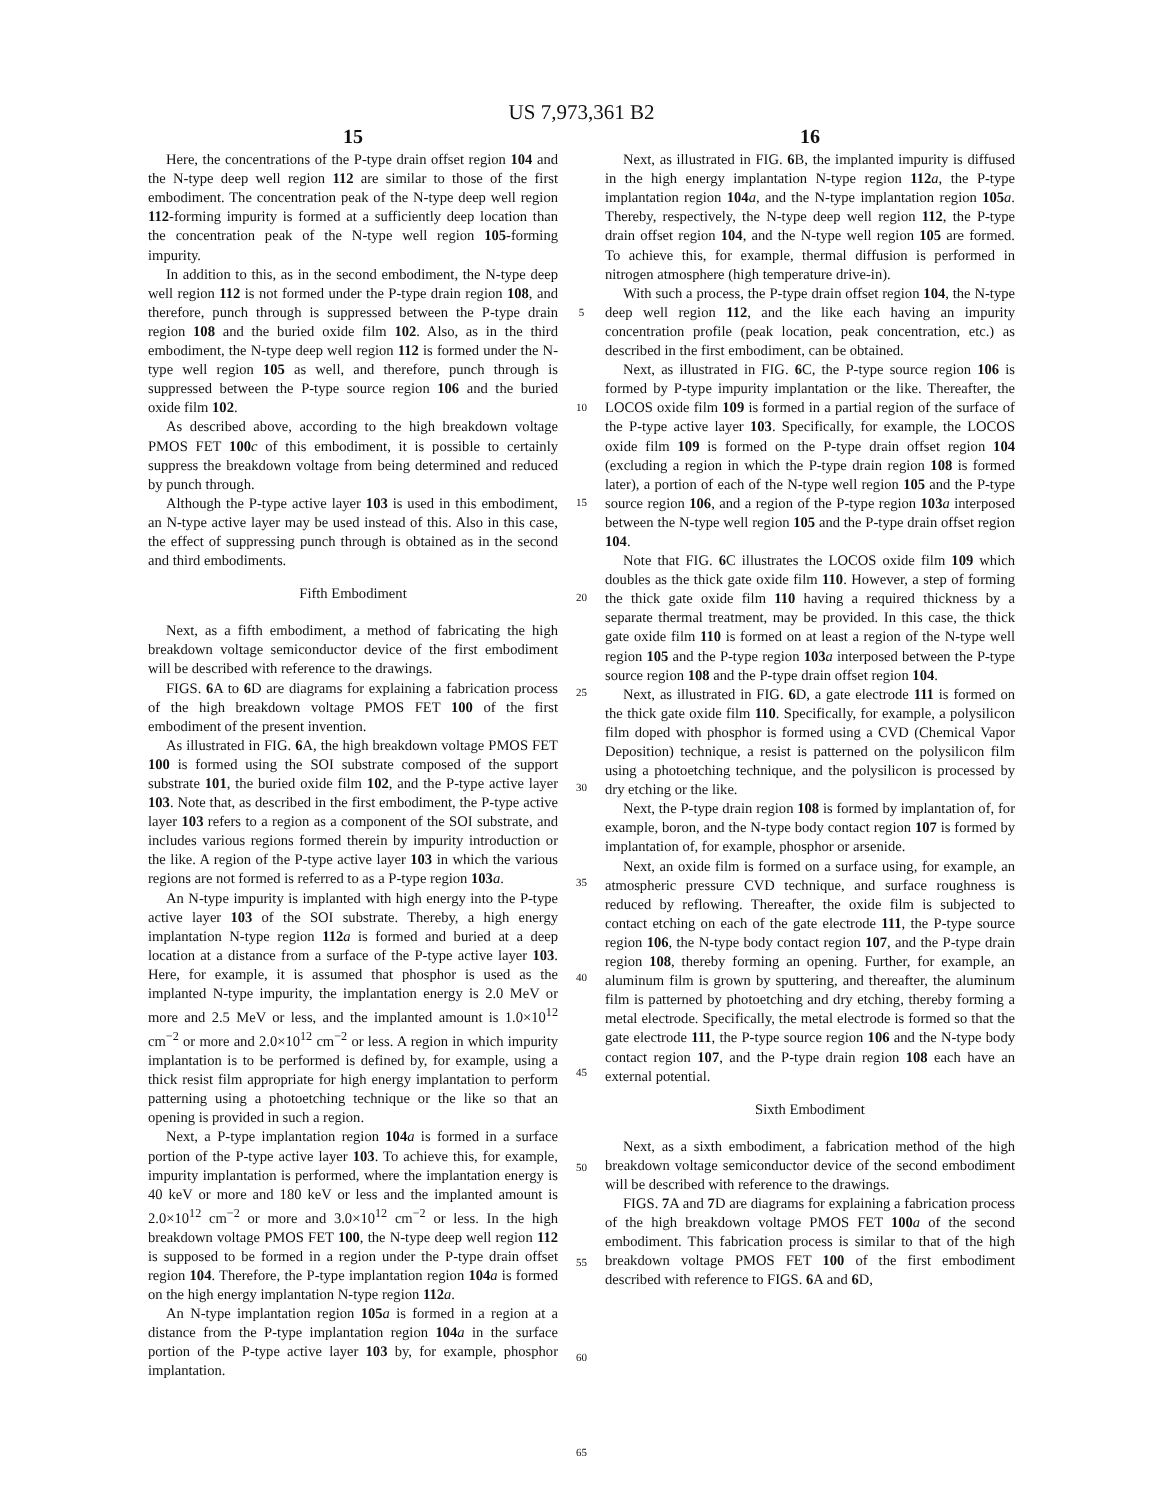US 7,973,361 B2
15
Here, the concentrations of the P-type drain offset region 104 and the N-type deep well region 112 are similar to those of the first embodiment. The concentration peak of the N-type deep well region 112-forming impurity is formed at a sufficiently deep location than the concentration peak of the N-type well region 105-forming impurity.
In addition to this, as in the second embodiment, the N-type deep well region 112 is not formed under the P-type drain region 108, and therefore, punch through is suppressed between the P-type drain region 108 and the buried oxide film 102. Also, as in the third embodiment, the N-type deep well region 112 is formed under the N-type well region 105 as well, and therefore, punch through is suppressed between the P-type source region 106 and the buried oxide film 102.
As described above, according to the high breakdown voltage PMOS FET 100 c of this embodiment, it is possible to certainly suppress the breakdown voltage from being determined and reduced by punch through.
Although the P-type active layer 103 is used in this embodiment, an N-type active layer may be used instead of this. Also in this case, the effect of suppressing punch through is obtained as in the second and third embodiments.
Fifth Embodiment
Next, as a fifth embodiment, a method of fabricating the high breakdown voltage semiconductor device of the first embodiment will be described with reference to the drawings.
FIGS. 6 A to 6 D are diagrams for explaining a fabrication process of the high breakdown voltage PMOS FET 100 of the first embodiment of the present invention.
As illustrated in FIG. 6 A, the high breakdown voltage PMOS FET 100 is formed using the SOI substrate composed of the support substrate 101, the buried oxide film 102, and the P-type active layer 103. Note that, as described in the first embodiment, the P-type active layer 103 refers to a region as a component of the SOI substrate, and includes various regions formed therein by impurity introduction or the like. A region of the P-type active layer 103 in which the various regions are not formed is referred to as a P-type region 103 a.
An N-type impurity is implanted with high energy into the P-type active layer 103 of the SOI substrate. Thereby, a high energy implantation N-type region 112 a is formed and buried at a deep location at a distance from a surface of the P-type active layer 103. Here, for example, it is assumed that phosphor is used as the implanted N-type impurity, the implantation energy is 2.0 MeV or more and 2.5 MeV or less, and the implanted amount is 1.0×10<sup>12</sup> cm<sup>−2</sup> or more and 2.0×10<sup>12</sup> cm<sup>−2</sup> or less. A region in which impurity implantation is to be performed is defined by, for example, using a thick resist film appropriate for high energy implantation to perform patterning using a photoetching technique or the like so that an opening is provided in such a region.
Next, a P-type implantation region 104 a is formed in a surface portion of the P-type active layer 103. To achieve this, for example, impurity implantation is performed, where the implantation energy is 40 keV or more and 180 keV or less and the implanted amount is 2.0×10<sup>12</sup> cm<sup>−2</sup> or more and 3.0×10<sup>12</sup> cm<sup>−2</sup> or less. In the high breakdown voltage PMOS FET 100, the N-type deep well region 112 is supposed to be formed in a region under the P-type drain offset region 104. Therefore, the P-type implantation region 104 a is formed on the high energy implantation N-type region 112 a.
An N-type implantation region 105 a is formed in a region at a distance from the P-type implantation region 104 a in the surface portion of the P-type active layer 103 by, for example, phosphor implantation.
5
10
15
20
25
30
35
40
45
50
55
60
65
16
Next, as illustrated in FIG. 6 B, the implanted impurity is diffused in the high energy implantation N-type region 112 a, the P-type implantation region 104 a, and the N-type implantation region 105 a. Thereby, respectively, the N-type deep well region 112, the P-type drain offset region 104, and the N-type well region 105 are formed. To achieve this, for example, thermal diffusion is performed in nitrogen atmosphere (high temperature drive-in).
With such a process, the P-type drain offset region 104, the N-type deep well region 112, and the like each having an impurity concentration profile (peak location, peak concentration, etc.) as described in the first embodiment, can be obtained.
Next, as illustrated in FIG. 6 C, the P-type source region 106 is formed by P-type impurity implantation or the like. Thereafter, the LOCOS oxide film 109 is formed in a partial region of the surface of the P-type active layer 103. Specifically, for example, the LOCOS oxide film 109 is formed on the P-type drain offset region 104 (excluding a region in which the P-type drain region 108 is formed later), a portion of each of the N-type well region 105 and the P-type source region 106, and a region of the P-type region 103 a interposed between the N-type well region 105 and the P-type drain offset region 104.
Note that FIG. 6 C illustrates the LOCOS oxide film 109 which doubles as the thick gate oxide film 110. However, a step of forming the thick gate oxide film 110 having a required thickness by a separate thermal treatment, may be provided. In this case, the thick gate oxide film 110 is formed on at least a region of the N-type well region 105 and the P-type region 103 a interposed between the P-type source region 108 and the P-type drain offset region 104.
Next, as illustrated in FIG. 6 D, a gate electrode 111 is formed on the thick gate oxide film 110. Specifically, for example, a polysilicon film doped with phosphor is formed using a CVD (Chemical Vapor Deposition) technique, a resist is patterned on the polysilicon film using a photoetching technique, and the polysilicon is processed by dry etching or the like.
Next, the P-type drain region 108 is formed by implantation of, for example, boron, and the N-type body contact region 107 is formed by implantation of, for example, phosphor or arsenide.
Next, an oxide film is formed on a surface using, for example, an atmospheric pressure CVD technique, and surface roughness is reduced by reflowing. Thereafter, the oxide film is subjected to contact etching on each of the gate electrode 111, the P-type source region 106, the N-type body contact region 107, and the P-type drain region 108, thereby forming an opening. Further, for example, an aluminum film is grown by sputtering, and thereafter, the aluminum film is patterned by photoetching and dry etching, thereby forming a metal electrode. Specifically, the metal electrode is formed so that the gate electrode 111, the P-type source region 106 and the N-type body contact region 107, and the P-type drain region 108 each have an external potential.
Sixth Embodiment
Next, as a sixth embodiment, a fabrication method of the high breakdown voltage semiconductor device of the second embodiment will be described with reference to the drawings.
FIGS. 7 A and 7 D are diagrams for explaining a fabrication process of the high breakdown voltage PMOS FET 100 a of the second embodiment. This fabrication process is similar to that of the high breakdown voltage PMOS FET 100 of the first embodiment described with reference to FIGS. 6 A and 6 D,